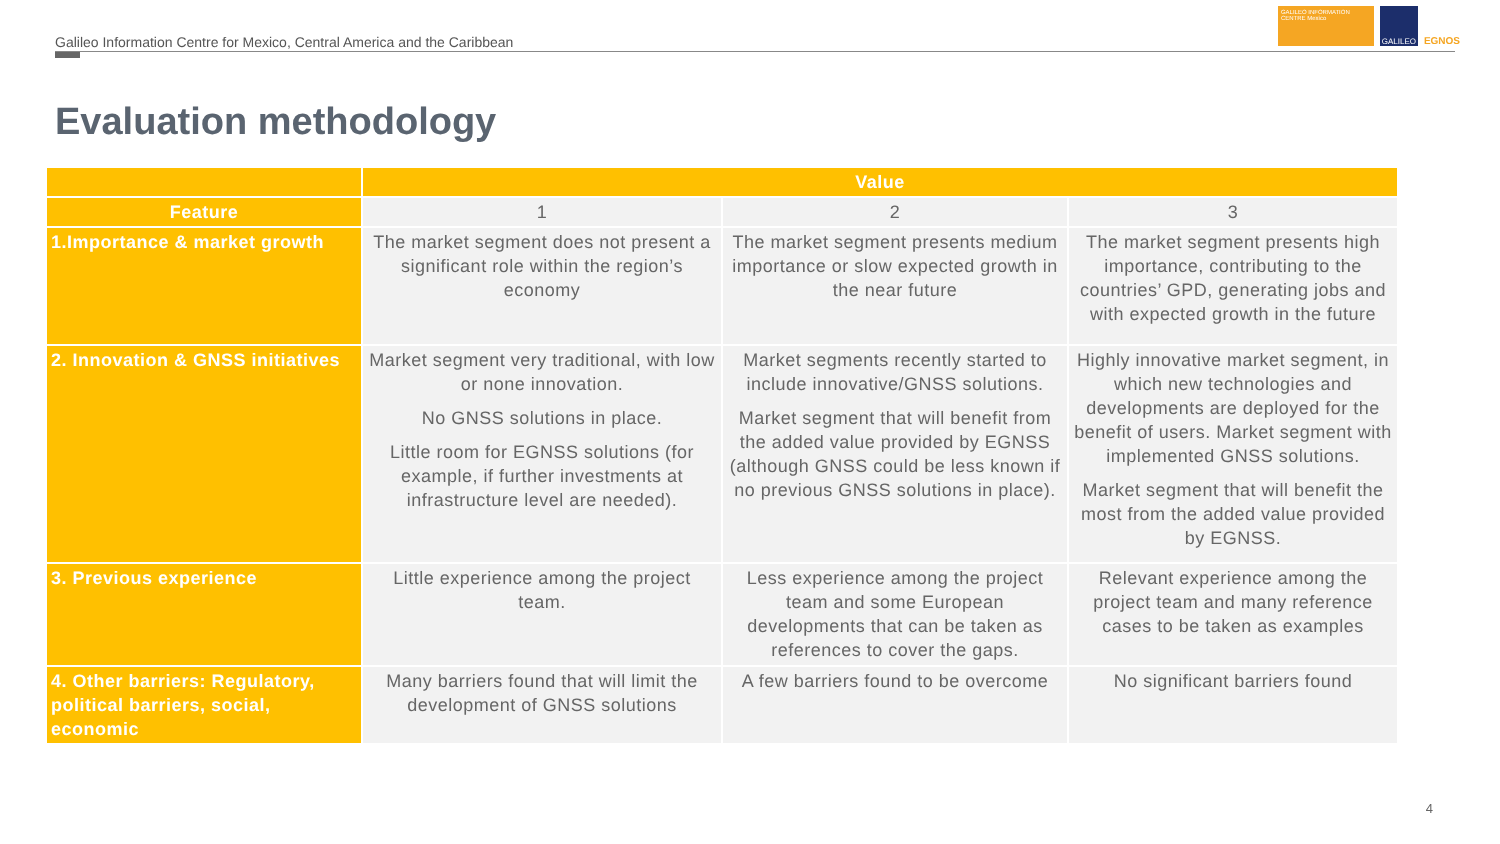Galileo Information Centre for Mexico, Central America and the Caribbean
GALILEO INFORMATION CENTRE Mexico
GALILEO
EGNOS
Evaluation methodology
| | Value | | |
| --- | --- | --- | --- |
| Feature | 1 | 2 | 3 |
| 1.Importance & market growth | The market segment does not present a significant role within the region’s economy | The market segment presents medium importance or slow expected growth in the near future | The market segment presents high importance, contributing to the countries’ GPD, generating jobs and with expected growth in the future |
| 2. Innovation & GNSS initiatives | Market segment very traditional, with low or none innovation. No GNSS solutions in place. Little room for EGNSS solutions (for example, if further investments at infrastructure level are needed). | Market segments recently started to include innovative/GNSS solutions. Market segment that will benefit from the added value provided by EGNSS (although GNSS could be less known if no previous GNSS solutions in place). | Highly innovative market segment, in which new technologies and developments are deployed for the benefit of users. Market segment with implemented GNSS solutions. Market segment that will benefit the most from the added value provided by EGNSS. |
| 3. Previous experience | Little experience among the project team. | Less experience among the project team and some European developments that can be taken as references to cover the gaps. | Relevant experience among the project team and many reference cases to be taken as examples |
| 4. Other barriers: Regulatory, political barriers, social, economic | Many barriers found that will limit the development of GNSS solutions | A few barriers found to be overcome | No significant barriers found |
4